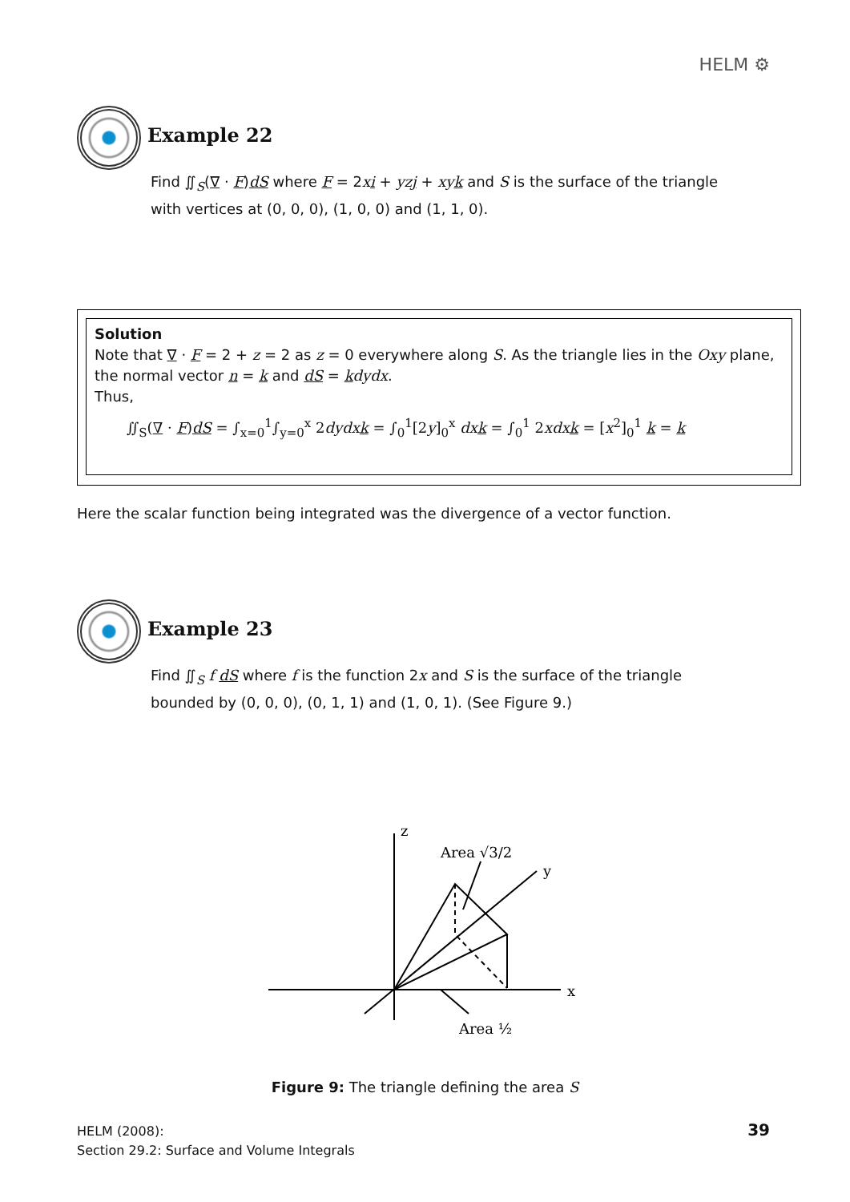HELM ⚙
Example 22
Find ∬<sub>S</sub>(∇ · F)dS where F = 2xi + yzj + xyk and S is the surface of the triangle with vertices at (0, 0, 0), (1, 0, 0) and (1, 1, 0).
Solution
Note that ∇ · F = 2 + z = 2 as z = 0 everywhere along S. As the triangle lies in the Oxy plane, the normal vector n = k and dS = kdydx.
Thus,
∬<sub>S</sub>(∇ · F)dS = ∫<sub>x=0</sub><sup>1</sup>∫<sub>y=0</sub><sup>x</sup> 2dydxk = ∫<sub>0</sub><sup>1</sup>[2y]<sub>0</sub><sup>x</sup> dxk = ∫<sub>0</sub><sup>1</sup> 2xdxk = [x<sup>2</sup>]<sub>0</sub><sup>1</sup> k = k
Here the scalar function being integrated was the divergence of a vector function.
Example 23
Find ∬<sub>S</sub> f dS where f is the function 2x and S is the surface of the triangle bounded by (0, 0, 0), (0, 1, 1) and (1, 0, 1). (See Figure 9.)
x
z
y
Area √3/2
Area ½
Figure 9: The triangle defining the area S
HELM (2008):
Section 29.2: Surface and Volume Integrals
39